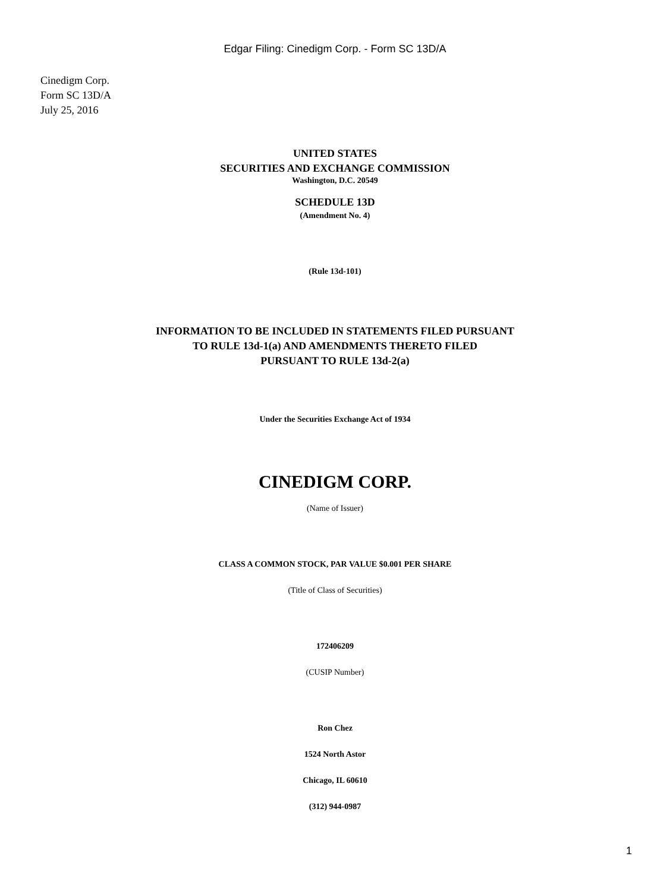Edgar Filing: Cinedigm Corp. - Form SC 13D/A
Cinedigm Corp.
Form SC 13D/A
July 25, 2016
UNITED STATES
SECURITIES AND EXCHANGE COMMISSION
Washington, D.C. 20549
SCHEDULE 13D
(Amendment No. 4)
(Rule 13d-101)
INFORMATION TO BE INCLUDED IN STATEMENTS FILED PURSUANT
TO RULE 13d-1(a) AND AMENDMENTS THERETO FILED
PURSUANT TO RULE 13d-2(a)
Under the Securities Exchange Act of 1934
CINEDIGM CORP.
(Name of Issuer)
CLASS A COMMON STOCK, PAR VALUE $0.001 PER SHARE
(Title of Class of Securities)
172406209
(CUSIP Number)
Ron Chez
1524 North Astor
Chicago, IL 60610
(312) 944-0987
1